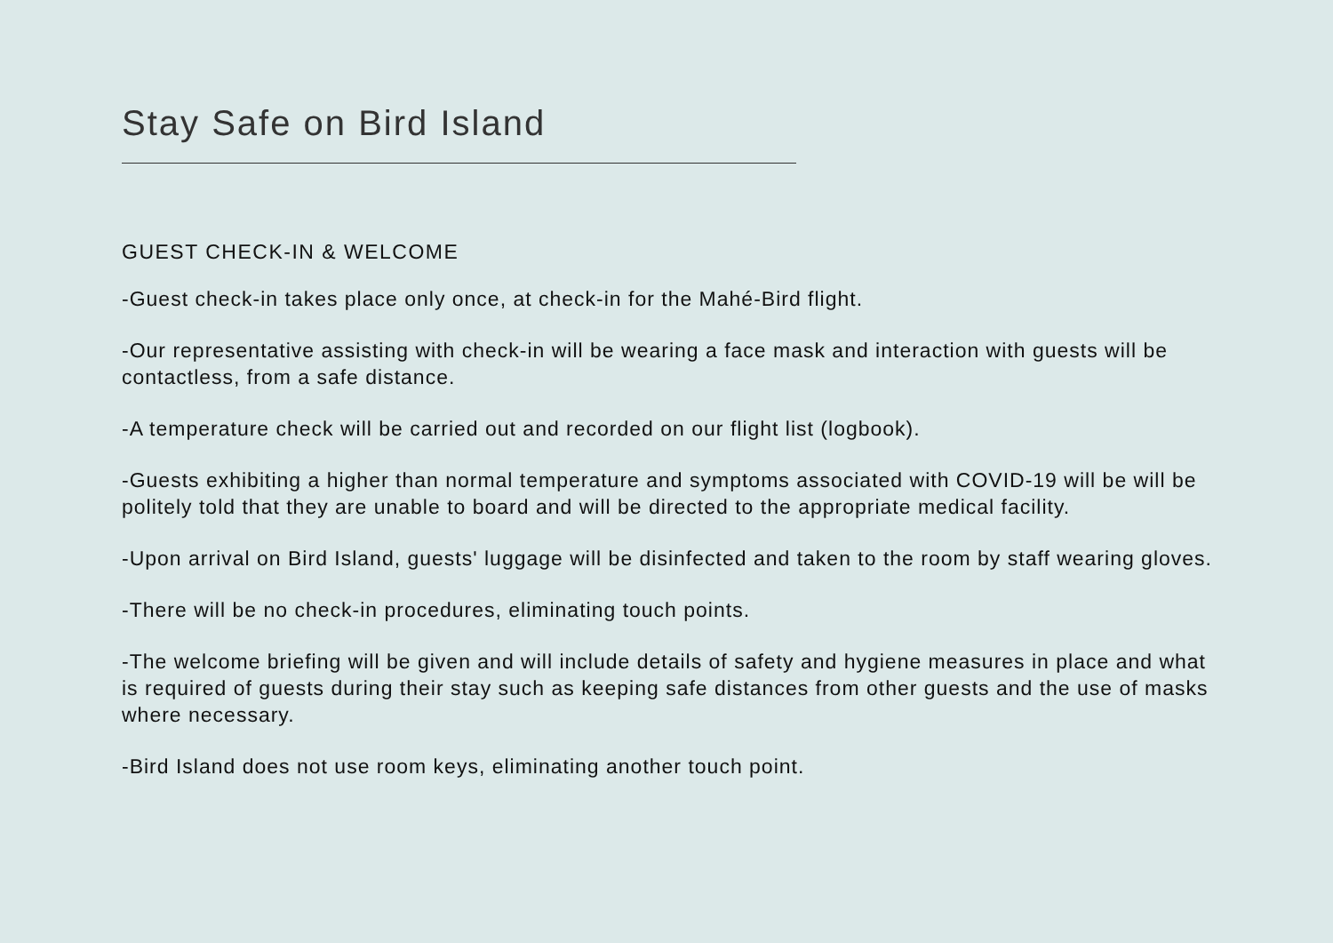Stay Safe on Bird Island
GUEST CHECK-IN & WELCOME
-Guest check-in takes place only once, at check-in for the Mahé-Bird flight.
-Our representative assisting with check-in will be wearing a face mask and interaction with guests will be contactless, from a safe distance.
-A temperature check will be carried out and recorded on our flight list (logbook).
-Guests exhibiting a higher than normal temperature and symptoms associated with COVID-19 will be will be politely told that they are unable to board and will be directed to the appropriate medical facility.
-Upon arrival on Bird Island, guests' luggage will be disinfected and taken to the room by staff wearing gloves.
-There will be no check-in procedures, eliminating touch points.
-The welcome briefing will be given and will include details of safety and hygiene measures in place and what is required of guests during their stay such as keeping safe distances from other guests and the use of masks where necessary.
-Bird Island does not use room keys, eliminating another touch point.